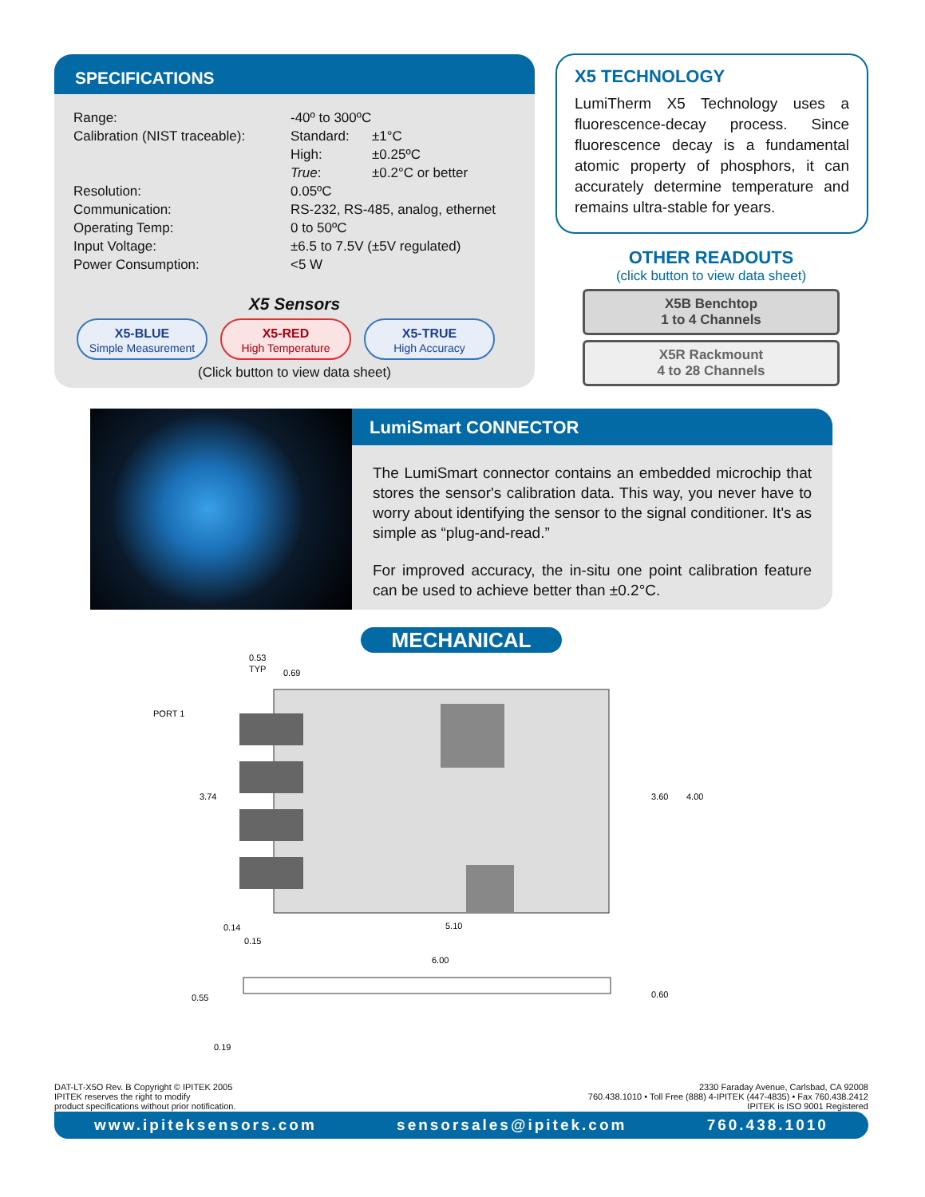SPECIFICATIONS
| Range: | -40º to 300ºC | |
| Calibration (NIST traceable): | Standard: | ±1°C |
| | High: | ±0.25ºC |
| | True : | ±0.2°C or better |
| Resolution: | 0.05ºC | |
| Communication: | RS-232, RS-485, analog, ethernet | |
| Operating Temp: | 0 to 50ºC | |
| Input Voltage: | ±6.5 to 7.5V (±5V regulated) | |
| Power Consumption: | <5 W | |
X5 Sensors
X5-BLUE
Simple Measurement
X5-RED
High Temperature
X5-TRUE
High Accuracy
(Click button to view data sheet)
X5 TECHNOLOGY
LumiTherm X5 Technology uses a fluorescence-decay process. Since fluorescence decay is a fundamental atomic property of phosphors, it can accurately determine temperature and remains ultra-stable for years.
OTHER READOUTS
(click button to view data sheet)
X5B Benchtop
1 to 4 Channels
X5R Rackmount
4 to 28 Channels
LumiSmart CONNECTOR
The LumiSmart connector contains an embedded microchip that stores the sensor's calibration data. This way, you never have to worry about identifying the sensor to the signal conditioner. It's as simple as “plug-and-read.”
For improved accuracy, the in-situ one point calibration feature can be used to achieve better than ±0.2°C.
MECHANICAL
0.53
TYP
0.69
PORT 1
3.74
3.60
4.00
0.14
0.15
5.10
6.00
0.55
0.60
0.19
DAT-LT-X5O Rev. B Copyright © IPITEK 2005
IPITEK reserves the right to modify
product specifications without prior notification.
2330 Faraday Avenue, Carlsbad, CA 92008
760.438.1010 • Toll Free (888) 4-IPITEK (447-4835) • Fax 760.438.2412
IPITEK is ISO 9001 Registered
www.ipiteksensors.com sensorsales@ipitek.com 760.438.1010